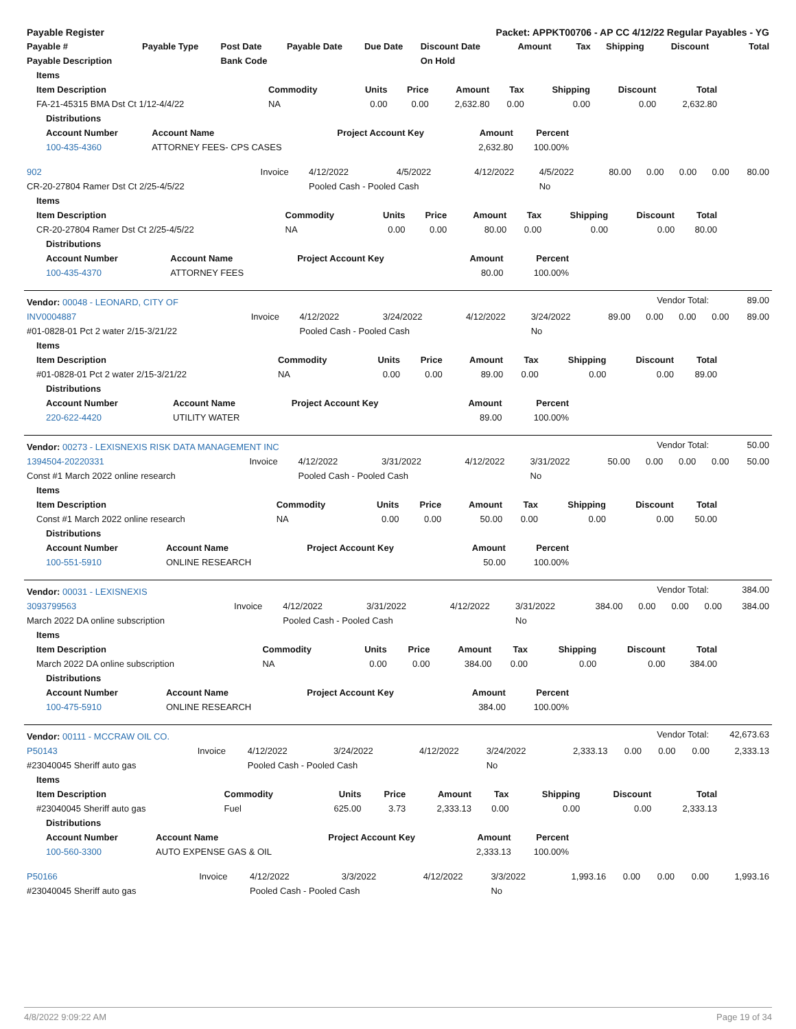| Payable Register | | | | | Packet: APPKT00706 - AP CC 4/12/22 Regular Payables - YG | | | | | |
| Payable # | Payable Type | Post Date | Payable Date | Due Date | Discount Date | Amount | Tax | Shipping | Discount | Total |
| Payable Description | | Bank Code | | | On Hold | | | | | |
| Items | | | | | | | | |
| --- | --- | --- | --- | --- | --- | --- | --- | --- |
| Item Description | Commodity | Units | Price | Amount | Tax | Shipping | Discount | Total |
| FA-21-45315 BMA Dst Ct 1/12-4/4/22 | NA | 0.00 | 0.00 | 2,632.80 | 0.00 | 0.00 | 0.00 | 2,632.80 |
| Distributions | | | | |
| --- | --- | --- | --- | --- |
| Account Number | Account Name | Project Account Key | Amount | Percent |
| 100-435-4360 | ATTORNEY FEES- CPS CASES | | 2,632.80 | 100.00% |
| 902 | Invoice | 4/12/2022 | 4/5/2022 | 4/12/2022 | 4/5/2022 | 80.00 | 0.00 | 0.00 | 0.00 | 80.00 |
| CR-20-27804 Ramer Dst Ct 2/25-4/5/22 | | Pooled Cash - Pooled Cash | | | No | | | | | |
| Items | | | | | | | | |
| --- | --- | --- | --- | --- | --- | --- | --- | --- |
| Item Description | Commodity | Units | Price | Amount | Tax | Shipping | Discount | Total |
| CR-20-27804 Ramer Dst Ct 2/25-4/5/22 | NA | 0.00 | 0.00 | 80.00 | 0.00 | 0.00 | 0.00 | 80.00 |
| Distributions | | | | |
| --- | --- | --- | --- | --- |
| Account Number | Account Name | Project Account Key | Amount | Percent |
| 100-435-4370 | ATTORNEY FEES | | 80.00 | 100.00% |
| Vendor: 00048 - LEONARD, CITY OF | Vendor Total: | 89.00 |
| INV0004887 | Invoice | 4/12/2022 | 3/24/2022 | 4/12/2022 | 3/24/2022 | 89.00 | 0.00 | 0.00 | 0.00 | 89.00 |
| #01-0828-01 Pct 2 water 2/15-3/21/22 | | Pooled Cash - Pooled Cash | | | No | | | | | |
| Items | | | | | | | | |
| --- | --- | --- | --- | --- | --- | --- | --- | --- |
| Item Description | Commodity | Units | Price | Amount | Tax | Shipping | Discount | Total |
| #01-0828-01 Pct 2 water 2/15-3/21/22 | NA | 0.00 | 0.00 | 89.00 | 0.00 | 0.00 | 0.00 | 89.00 |
| Distributions | | | | |
| --- | --- | --- | --- | --- |
| Account Number | Account Name | Project Account Key | Amount | Percent |
| 220-622-4420 | UTILITY WATER | | 89.00 | 100.00% |
| Vendor: 00273 - LEXISNEXIS RISK DATA MANAGEMENT INC | Vendor Total: | 50.00 |
| 1394504-20220331 | Invoice | 4/12/2022 | 3/31/2022 | 4/12/2022 | 3/31/2022 | 50.00 | 0.00 | 0.00 | 0.00 | 50.00 |
| Const #1 March 2022 online research | | Pooled Cash - Pooled Cash | | | No | | | | | |
| Items | | | | | | | | |
| --- | --- | --- | --- | --- | --- | --- | --- | --- |
| Item Description | Commodity | Units | Price | Amount | Tax | Shipping | Discount | Total |
| Const #1 March 2022 online research | NA | 0.00 | 0.00 | 50.00 | 0.00 | 0.00 | 0.00 | 50.00 |
| Distributions | | | | |
| --- | --- | --- | --- | --- |
| Account Number | Account Name | Project Account Key | Amount | Percent |
| 100-551-5910 | ONLINE RESEARCH | | 50.00 | 100.00% |
| Vendor: 00031 - LEXISNEXIS | Vendor Total: | 384.00 |
| 3093799563 | Invoice | 4/12/2022 | 3/31/2022 | 4/12/2022 | 3/31/2022 | 384.00 | 0.00 | 0.00 | 0.00 | 384.00 |
| March 2022 DA online subscription | | Pooled Cash - Pooled Cash | | | No | | | | | |
| Items | | | | | | | | |
| --- | --- | --- | --- | --- | --- | --- | --- | --- |
| Item Description | Commodity | Units | Price | Amount | Tax | Shipping | Discount | Total |
| March 2022 DA online subscription | NA | 0.00 | 0.00 | 384.00 | 0.00 | 0.00 | 0.00 | 384.00 |
| Distributions | | | | |
| --- | --- | --- | --- | --- |
| Account Number | Account Name | Project Account Key | Amount | Percent |
| 100-475-5910 | ONLINE RESEARCH | | 384.00 | 100.00% |
| Vendor: 00111 - MCCRAW OIL CO. | Vendor Total: | 42,673.63 |
| P50143 | Invoice | 4/12/2022 | 3/24/2022 | 4/12/2022 | 3/24/2022 | 2,333.13 | 0.00 | 0.00 | 0.00 | 2,333.13 |
| #23040045 Sheriff auto gas | | Pooled Cash - Pooled Cash | | | No | | | | | |
| Items | | | | | | | | |
| --- | --- | --- | --- | --- | --- | --- | --- | --- |
| Item Description | Commodity | Units | Price | Amount | Tax | Shipping | Discount | Total |
| #23040045 Sheriff auto gas | Fuel | 625.00 | 3.73 | 2,333.13 | 0.00 | 0.00 | 0.00 | 2,333.13 |
| Distributions | | | | |
| --- | --- | --- | --- | --- |
| Account Number | Account Name | Project Account Key | Amount | Percent |
| 100-560-3300 | AUTO EXPENSE GAS & OIL | | 2,333.13 | 100.00% |
| P50166 | Invoice | 4/12/2022 | 3/3/2022 | 4/12/2022 | 3/3/2022 | 1,993.16 | 0.00 | 0.00 | 0.00 | 1,993.16 |
| #23040045 Sheriff auto gas | | Pooled Cash - Pooled Cash | | | No | | | | | |
4/8/2022 9:09:22 AM Page 19 of 34